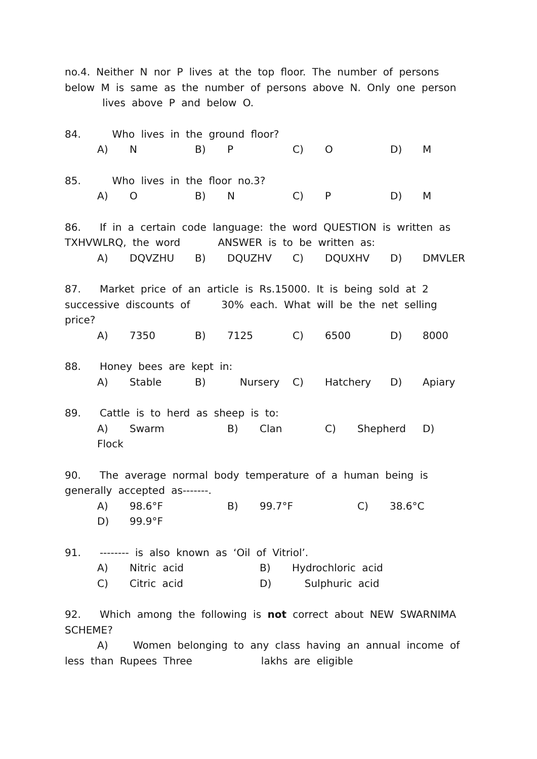no.4. Neither N nor P lives at the top floor. The number of persons below M is same as the number of persons above N. Only one person lives above P and below O.
84. Who lives in the ground floor?
A) N B) P C) O D) M
85. Who lives in the floor no.3?
A) O B) N C) P D) M
86. If in a certain code language: the word QUESTION is written as TXHVWLRQ, the word ANSWER is to be written as:
A) DQVZHU B) DQUZHV C) DQUXHV D) DMVLER
87. Market price of an article is Rs.15000. It is being sold at 2 successive discounts of 30% each. What will be the net selling price?
A) 7350 B) 7125 C) 6500 D) 8000
88. Honey bees are kept in:
A) Stable B) Nursery C) Hatchery D) Apiary
89. Cattle is to herd as sheep is to:
A) Swarm B) Clan C) Shepherd D) Flock
90. The average normal body temperature of a human being is generally accepted as-------.
A) 98.6°F B) 99.7°F C) 38.6°C
D) 99.9°F
91. -------- is also known as ‘Oil of Vitriol’.
A) Nitric acid B) Hydrochloric acid
C) Citric acid D) Sulphuric acid
92. Which among the following is not correct about NEW SWARNIMA SCHEME?
A) Women belonging to any class having an annual income of less than Rupees Three lakhs are eligible